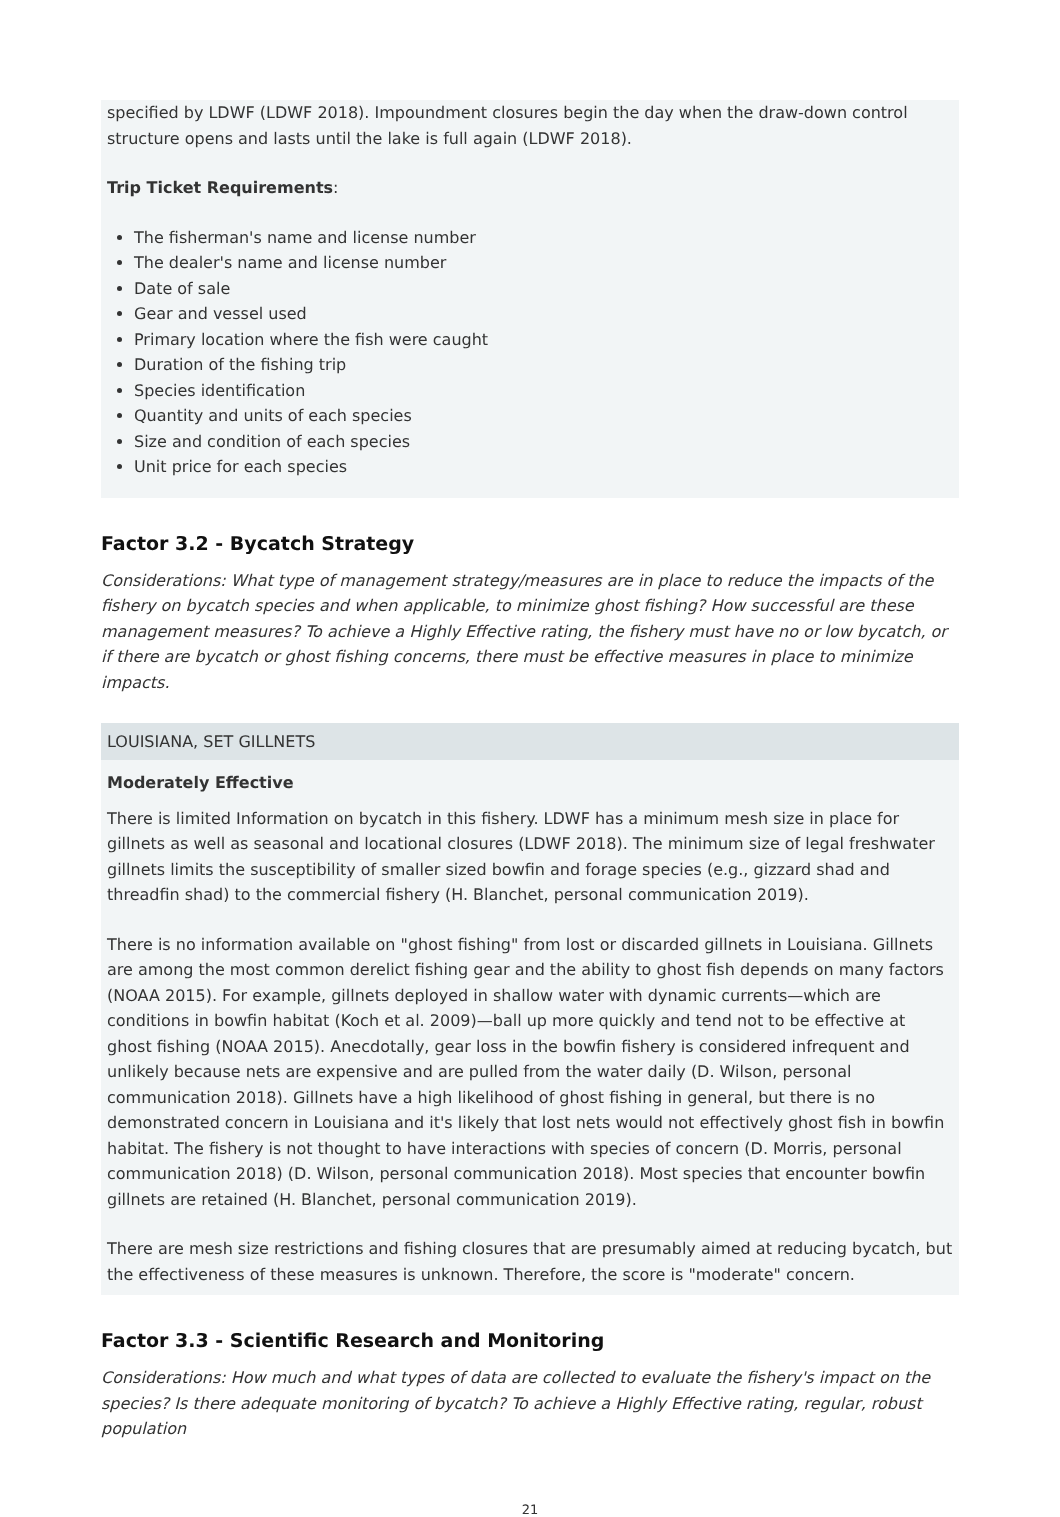specified by LDWF (LDWF 2018). Impoundment closures begin the day when the draw-down control structure opens and lasts until the lake is full again (LDWF 2018).
Trip Ticket Requirements:
The fisherman's name and license number
The dealer's name and license number
Date of sale
Gear and vessel used
Primary location where the fish were caught
Duration of the fishing trip
Species identification
Quantity and units of each species
Size and condition of each species
Unit price for each species
Factor 3.2 - Bycatch Strategy
Considerations: What type of management strategy/measures are in place to reduce the impacts of the fishery on bycatch species and when applicable, to minimize ghost fishing? How successful are these management measures? To achieve a Highly Effective rating, the fishery must have no or low bycatch, or if there are bycatch or ghost fishing concerns, there must be effective measures in place to minimize impacts.
LOUISIANA, SET GILLNETS
Moderately Effective
There is limited Information on bycatch in this fishery. LDWF has a minimum mesh size in place for gillnets as well as seasonal and locational closures (LDWF 2018). The minimum size of legal freshwater gillnets limits the susceptibility of smaller sized bowfin and forage species (e.g., gizzard shad and threadfin shad) to the commercial fishery (H. Blanchet, personal communication 2019).
There is no information available on "ghost fishing" from lost or discarded gillnets in Louisiana. Gillnets are among the most common derelict fishing gear and the ability to ghost fish depends on many factors (NOAA 2015). For example, gillnets deployed in shallow water with dynamic currents—which are conditions in bowfin habitat (Koch et al. 2009)—ball up more quickly and tend not to be effective at ghost fishing (NOAA 2015). Anecdotally, gear loss in the bowfin fishery is considered infrequent and unlikely because nets are expensive and are pulled from the water daily (D. Wilson, personal communication 2018). Gillnets have a high likelihood of ghost fishing in general, but there is no demonstrated concern in Louisiana and it's likely that lost nets would not effectively ghost fish in bowfin habitat. The fishery is not thought to have interactions with species of concern (D. Morris, personal communication 2018) (D. Wilson, personal communication 2018). Most species that encounter bowfin gillnets are retained (H. Blanchet, personal communication 2019).
There are mesh size restrictions and fishing closures that are presumably aimed at reducing bycatch, but the effectiveness of these measures is unknown. Therefore, the score is "moderate" concern.
Factor 3.3 - Scientific Research and Monitoring
Considerations: How much and what types of data are collected to evaluate the fishery's impact on the species? Is there adequate monitoring of bycatch? To achieve a Highly Effective rating, regular, robust population
21